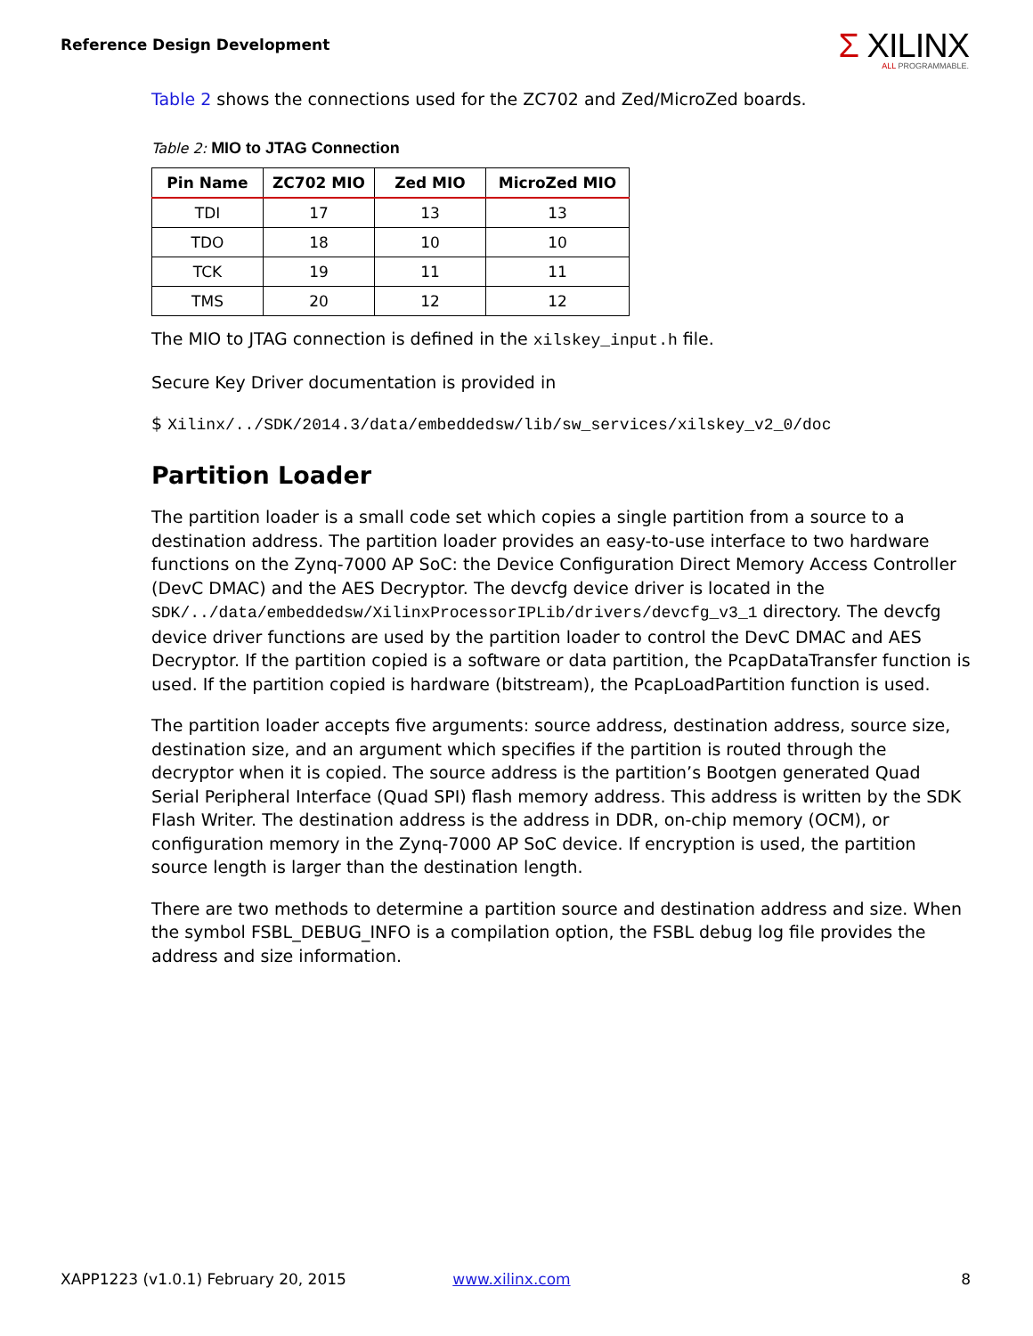Reference Design Development
Σ XILINX
ALL PROGRAMMABLE.
Table 2 shows the connections used for the ZC702 and Zed/MicroZed boards.
Table 2: MIO to JTAG Connection
| Pin Name | ZC702 MIO | Zed MIO | MicroZed MIO |
| --- | --- | --- | --- |
| TDI | 17 | 13 | 13 |
| TDO | 18 | 10 | 10 |
| TCK | 19 | 11 | 11 |
| TMS | 20 | 12 | 12 |
The MIO to JTAG connection is defined in the xilskey_input.h file.
Secure Key Driver documentation is provided in
$ Xilinx/../SDK/2014.3/data/embeddedsw/lib/sw_services/xilskey_v2_0/doc
Partition Loader
The partition loader is a small code set which copies a single partition from a source to a destination address. The partition loader provides an easy-to-use interface to two hardware functions on the Zynq-7000 AP SoC: the Device Configuration Direct Memory Access Controller (DevC DMAC) and the AES Decryptor. The devcfg device driver is located in the SDK/../data/embeddedsw/XilinxProcessorIPLib/drivers/devcfg_v3_1 directory. The devcfg device driver functions are used by the partition loader to control the DevC DMAC and AES Decryptor. If the partition copied is a software or data partition, the PcapDataTransfer function is used. If the partition copied is hardware (bitstream), the PcapLoadPartition function is used.
The partition loader accepts five arguments: source address, destination address, source size, destination size, and an argument which specifies if the partition is routed through the decryptor when it is copied. The source address is the partition’s Bootgen generated Quad Serial Peripheral Interface (Quad SPI) flash memory address. This address is written by the SDK Flash Writer. The destination address is the address in DDR, on-chip memory (OCM), or configuration memory in the Zynq-7000 AP SoC device. If encryption is used, the partition source length is larger than the destination length.
There are two methods to determine a partition source and destination address and size. When the symbol FSBL_DEBUG_INFO is a compilation option, the FSBL debug log file provides the address and size information.
XAPP1223 (v1.0.1) February 20, 2015 www.xilinx.com 8